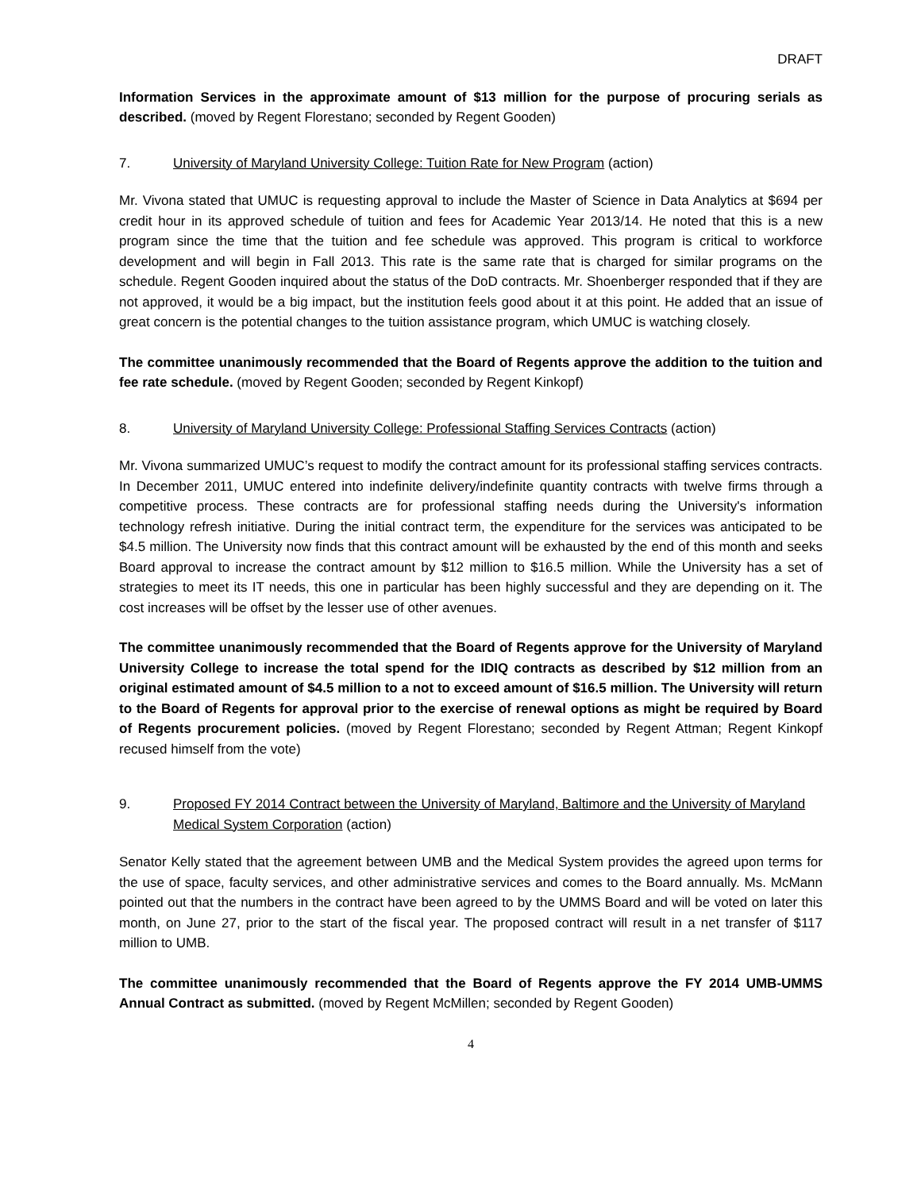DRAFT
Information Services in the approximate amount of $13 million for the purpose of procuring serials as described. (moved by Regent Florestano; seconded by Regent Gooden)
7. University of Maryland University College: Tuition Rate for New Program (action)
Mr. Vivona stated that UMUC is requesting approval to include the Master of Science in Data Analytics at $694 per credit hour in its approved schedule of tuition and fees for Academic Year 2013/14. He noted that this is a new program since the time that the tuition and fee schedule was approved. This program is critical to workforce development and will begin in Fall 2013. This rate is the same rate that is charged for similar programs on the schedule. Regent Gooden inquired about the status of the DoD contracts. Mr. Shoenberger responded that if they are not approved, it would be a big impact, but the institution feels good about it at this point. He added that an issue of great concern is the potential changes to the tuition assistance program, which UMUC is watching closely.
The committee unanimously recommended that the Board of Regents approve the addition to the tuition and fee rate schedule. (moved by Regent Gooden; seconded by Regent Kinkopf)
8. University of Maryland University College: Professional Staffing Services Contracts (action)
Mr. Vivona summarized UMUC’s request to modify the contract amount for its professional staffing services contracts. In December 2011, UMUC entered into indefinite delivery/indefinite quantity contracts with twelve firms through a competitive process. These contracts are for professional staffing needs during the University's information technology refresh initiative. During the initial contract term, the expenditure for the services was anticipated to be $4.5 million. The University now finds that this contract amount will be exhausted by the end of this month and seeks Board approval to increase the contract amount by $12 million to $16.5 million. While the University has a set of strategies to meet its IT needs, this one in particular has been highly successful and they are depending on it. The cost increases will be offset by the lesser use of other avenues.
The committee unanimously recommended that the Board of Regents approve for the University of Maryland University College to increase the total spend for the IDIQ contracts as described by $12 million from an original estimated amount of $4.5 million to a not to exceed amount of $16.5 million. The University will return to the Board of Regents for approval prior to the exercise of renewal options as might be required by Board of Regents procurement policies. (moved by Regent Florestano; seconded by Regent Attman; Regent Kinkopf recused himself from the vote)
9. Proposed FY 2014 Contract between the University of Maryland, Baltimore and the University of Maryland Medical System Corporation (action)
Senator Kelly stated that the agreement between UMB and the Medical System provides the agreed upon terms for the use of space, faculty services, and other administrative services and comes to the Board annually. Ms. McMann pointed out that the numbers in the contract have been agreed to by the UMMS Board and will be voted on later this month, on June 27, prior to the start of the fiscal year. The proposed contract will result in a net transfer of $117 million to UMB.
The committee unanimously recommended that the Board of Regents approve the FY 2014 UMB-UMMS Annual Contract as submitted. (moved by Regent McMillen; seconded by Regent Gooden)
4